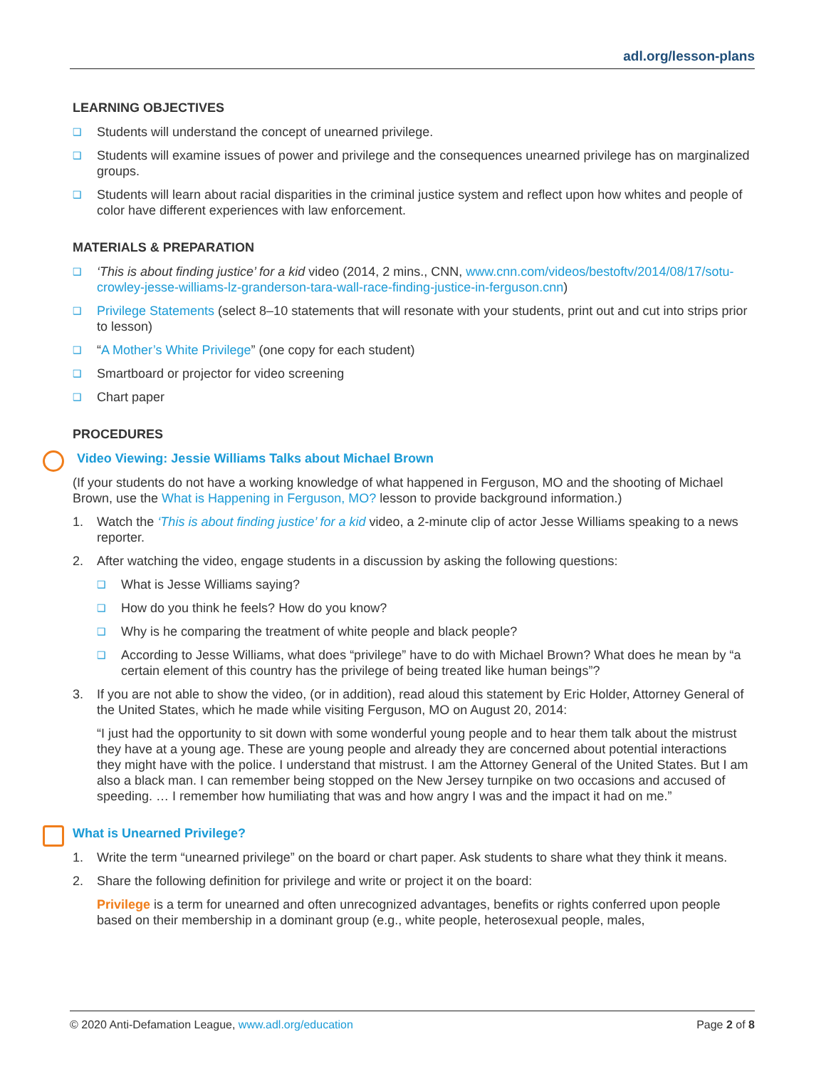adl.org/lesson-plans
LEARNING OBJECTIVES
❑ Students will understand the concept of unearned privilege.
❑ Students will examine issues of power and privilege and the consequences unearned privilege has on marginalized groups.
❑ Students will learn about racial disparities in the criminal justice system and reflect upon how whites and people of color have different experiences with law enforcement.
MATERIALS & PREPARATION
❑ ‘This is about finding justice’ for a kid video (2014, 2 mins., CNN, www.cnn.com/videos/bestoftv/2014/08/17/sotu-crowley-jesse-williams-lz-granderson-tara-wall-race-finding-justice-in-ferguson.cnn)
❑ Privilege Statements (select 8–10 statements that will resonate with your students, print out and cut into strips prior to lesson)
❑ “A Mother’s White Privilege” (one copy for each student)
❑ Smartboard or projector for video screening
❑ Chart paper
PROCEDURES
Video Viewing: Jessie Williams Talks about Michael Brown
(If your students do not have a working knowledge of what happened in Ferguson, MO and the shooting of Michael Brown, use the What is Happening in Ferguson, MO? lesson to provide background information.)
1. Watch the ‘This is about finding justice’ for a kid video, a 2-minute clip of actor Jesse Williams speaking to a news reporter.
2. After watching the video, engage students in a discussion by asking the following questions:
❑ What is Jesse Williams saying?
❑ How do you think he feels? How do you know?
❑ Why is he comparing the treatment of white people and black people?
❑ According to Jesse Williams, what does “privilege” have to do with Michael Brown? What does he mean by “a certain element of this country has the privilege of being treated like human beings”?
3. If you are not able to show the video, (or in addition), read aloud this statement by Eric Holder, Attorney General of the United States, which he made while visiting Ferguson, MO on August 20, 2014:
“I just had the opportunity to sit down with some wonderful young people and to hear them talk about the mistrust they have at a young age. These are young people and already they are concerned about potential interactions they might have with the police. I understand that mistrust. I am the Attorney General of the United States. But I am also a black man. I can remember being stopped on the New Jersey turnpike on two occasions and accused of speeding. … I remember how humiliating that was and how angry I was and the impact it had on me.”
What is Unearned Privilege?
1. Write the term “unearned privilege” on the board or chart paper. Ask students to share what they think it means.
2. Share the following definition for privilege and write or project it on the board:
Privilege is a term for unearned and often unrecognized advantages, benefits or rights conferred upon people based on their membership in a dominant group (e.g., white people, heterosexual people, males,
© 2020 Anti-Defamation League, www.adl.org/education Page 2 of 8